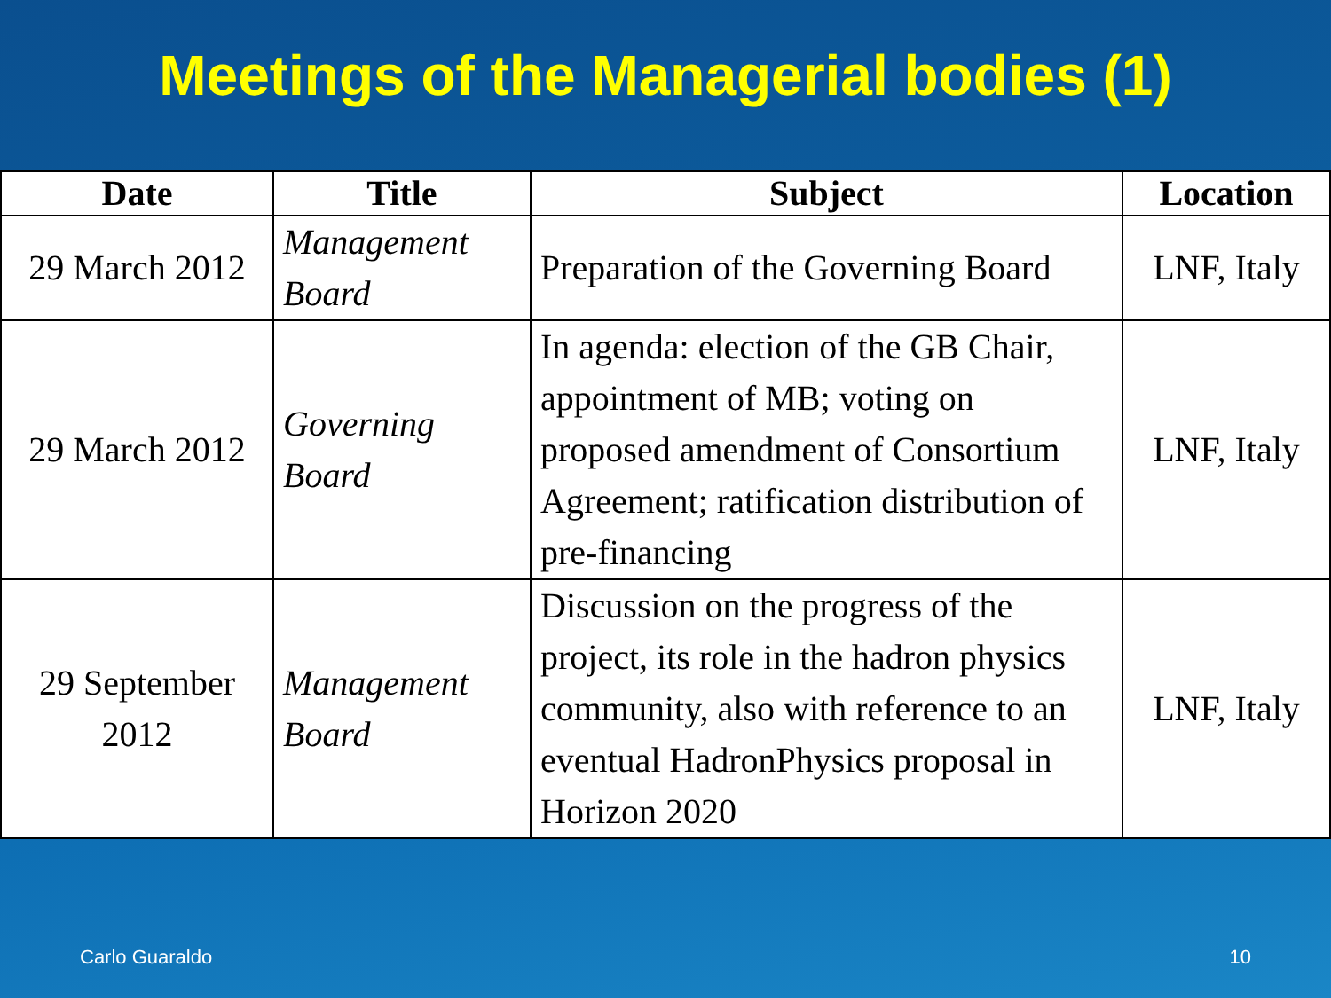Meetings of the Managerial bodies (1)
| Date | Title | Subject | Location |
| --- | --- | --- | --- |
| 29 March 2012 | Management Board | Preparation of the Governing Board | LNF, Italy |
| 29 March 2012 | Governing Board | In agenda: election of the GB Chair, appointment of MB; voting on proposed amendment of Consortium Agreement; ratification distribution of pre-financing | LNF, Italy |
| 29 September 2012 | Management Board | Discussion on the progress of the project, its role in the hadron physics community, also with reference to an eventual HadronPhysics proposal in Horizon 2020 | LNF, Italy |
Carlo Guaraldo 10